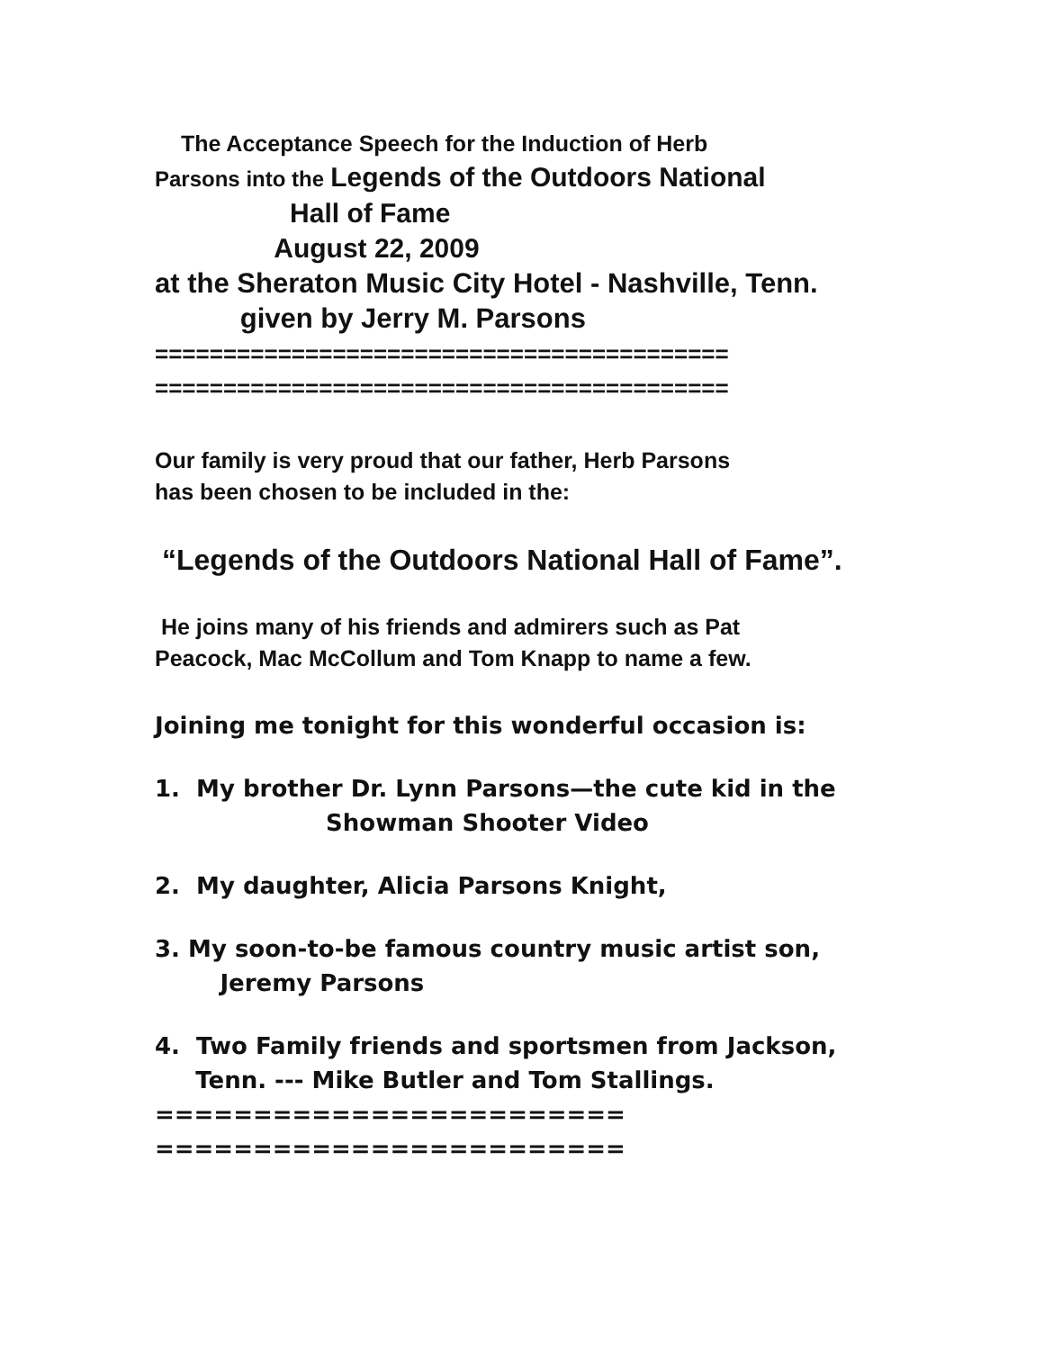The Acceptance Speech for the Induction of Herb Parsons into the Legends of the Outdoors National Hall of Fame August 22, 2009 at the Sheraton Music City Hotel - Nashville, Tenn. given by Jerry M. Parsons ========================================== ==========================================
Our family is very proud that our father, Herb Parsons
has been chosen to be included in the:
“Legends of the Outdoors National Hall of Fame”.
He joins many of his friends and admirers such as Pat
Peacock, Mac McCollum and Tom Knapp to name a few.
Joining me tonight for this wonderful occasion is:
1. My brother Dr. Lynn Parsons—the cute kid in the Showman Shooter Video
2. My daughter, Alicia Parsons Knight,
3. My soon-to-be famous country music artist son, Jeremy Parsons
4. Two Family friends and sportsmen from Jackson, Tenn. --- Mike Butler and Tom Stallings. ======================== ========================